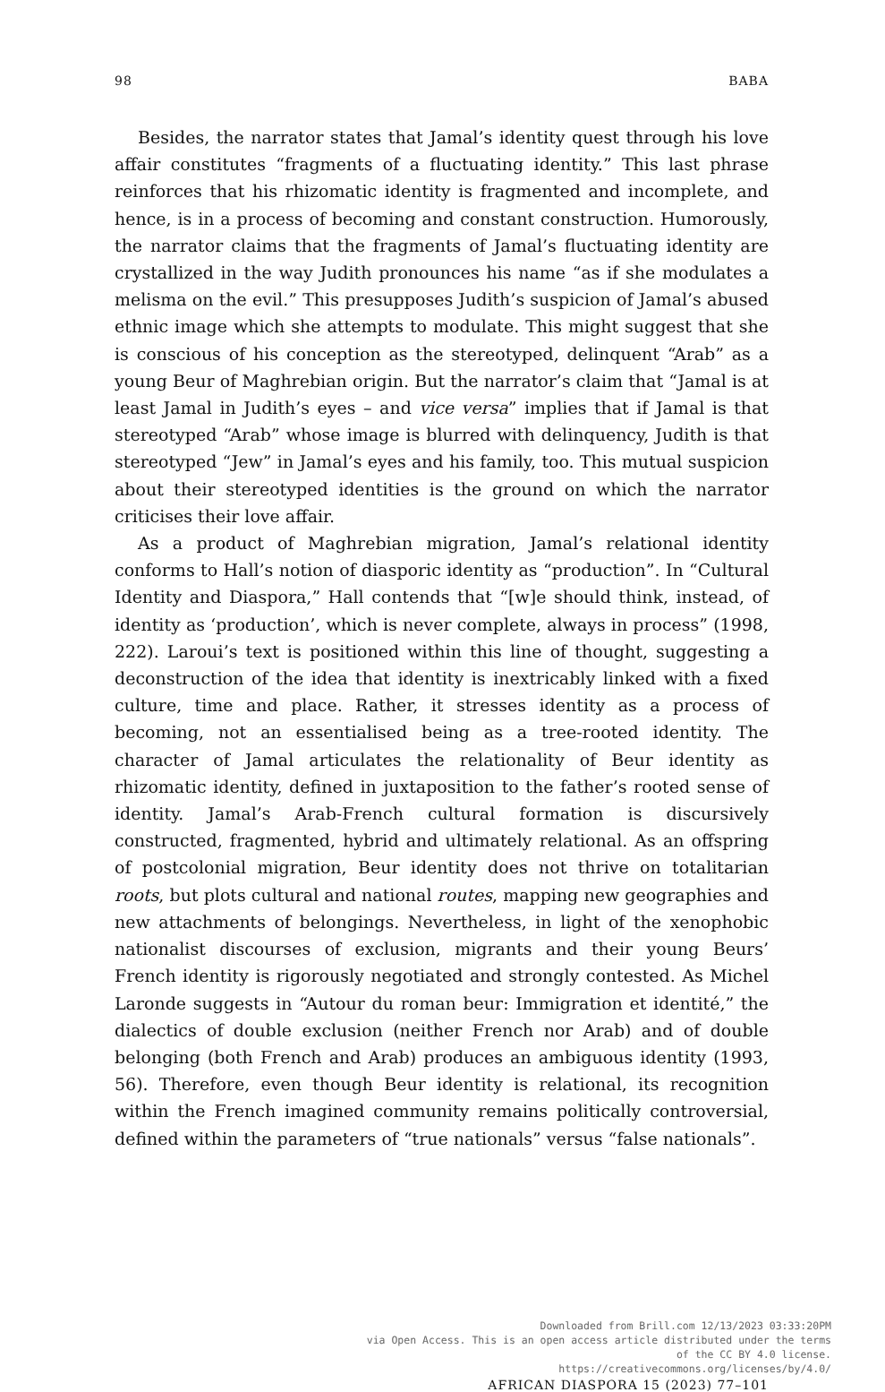98 BABA
Besides, the narrator states that Jamal’s identity quest through his love affair constitutes “fragments of a fluctuating identity.” This last phrase reinforces that his rhizomatic identity is fragmented and incomplete, and hence, is in a process of becoming and constant construction. Humorously, the narrator claims that the fragments of Jamal’s fluctuating identity are crystallized in the way Judith pronounces his name “as if she modulates a melisma on the evil.” This presupposes Judith’s suspicion of Jamal’s abused ethnic image which she attempts to modulate. This might suggest that she is conscious of his conception as the stereotyped, delinquent “Arab” as a young Beur of Maghrebian origin. But the narrator’s claim that “Jamal is at least Jamal in Judith’s eyes – and vice versa” implies that if Jamal is that stereotyped “Arab” whose image is blurred with delinquency, Judith is that stereotyped “Jew” in Jamal’s eyes and his family, too. This mutual suspicion about their stereotyped identities is the ground on which the narrator criticises their love affair.
As a product of Maghrebian migration, Jamal’s relational identity conforms to Hall’s notion of diasporic identity as “production”. In “Cultural Identity and Diaspora,” Hall contends that “[w]e should think, instead, of identity as ‘production’, which is never complete, always in process” (1998, 222). Laroui’s text is positioned within this line of thought, suggesting a deconstruction of the idea that identity is inextricably linked with a fixed culture, time and place. Rather, it stresses identity as a process of becoming, not an essentialised being as a tree-rooted identity. The character of Jamal articulates the relationality of Beur identity as rhizomatic identity, defined in juxtaposition to the father’s rooted sense of identity. Jamal’s Arab-French cultural formation is discursively constructed, fragmented, hybrid and ultimately relational. As an offspring of postcolonial migration, Beur identity does not thrive on totalitarian roots, but plots cultural and national routes, mapping new geographies and new attachments of belongings. Nevertheless, in light of the xenophobic nationalist discourses of exclusion, migrants and their young Beurs’ French identity is rigorously negotiated and strongly contested. As Michel Laronde suggests in “Autour du roman beur: Immigration et identité,” the dialectics of double exclusion (neither French nor Arab) and of double belonging (both French and Arab) produces an ambiguous identity (1993, 56). Therefore, even though Beur identity is relational, its recognition within the French imagined community remains politically controversial, defined within the parameters of “true nationals” versus “false nationals”.
Downloaded from Brill.com 12/13/2023 03:33:20PM
via Open Access. This is an open access article distributed under the terms
of the CC BY 4.0 license.
https://creativecommons.org/licenses/by/4.0/
AFRICAN DIASPORA 15 (2023) 77–101